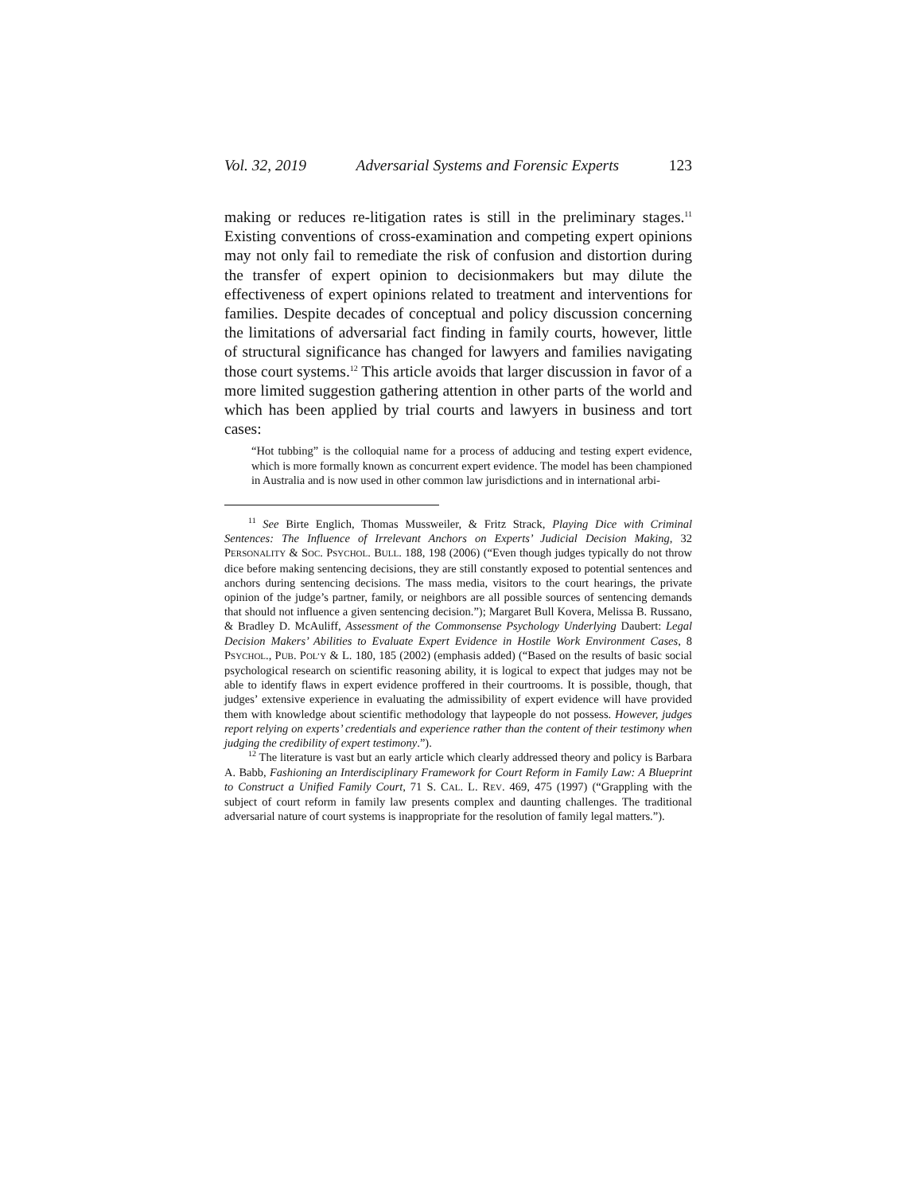Vol. 32, 2019 Adversarial Systems and Forensic Experts 123
making or reduces re-litigation rates is still in the preliminary stages.<sup>11</sup> Existing conventions of cross-examination and competing expert opinions may not only fail to remediate the risk of confusion and distortion during the transfer of expert opinion to decisionmakers but may dilute the effectiveness of expert opinions related to treatment and interventions for families. Despite decades of conceptual and policy discussion concerning the limitations of adversarial fact finding in family courts, however, little of structural significance has changed for lawyers and families navigating those court systems.<sup>12</sup> This article avoids that larger discussion in favor of a more limited suggestion gathering attention in other parts of the world and which has been applied by trial courts and lawyers in business and tort cases:
“Hot tubbing” is the colloquial name for a process of adducing and testing expert evidence, which is more formally known as concurrent expert evidence. The model has been championed in Australia and is now used in other common law jurisdictions and in international arbi-
<sup>11</sup> See Birte Englich, Thomas Mussweiler, & Fritz Strack, Playing Dice with Criminal Sentences: The Influence of Irrelevant Anchors on Experts’ Judicial Decision Making, 32 PERSONALITY & SOC. PSYCHOL. BULL. 188, 198 (2006) (“Even though judges typically do not throw dice before making sentencing decisions, they are still constantly exposed to potential sentences and anchors during sentencing decisions. The mass media, visitors to the court hearings, the private opinion of the judge’s partner, family, or neighbors are all possible sources of sentencing demands that should not influence a given sentencing decision.”); Margaret Bull Kovera, Melissa B. Russano, & Bradley D. McAuliff, Assessment of the Commonsense Psychology Underlying Daubert: Legal Decision Makers’ Abilities to Evaluate Expert Evidence in Hostile Work Environment Cases, 8 PSYCHOL., PUB. POL’Y & L. 180, 185 (2002) (emphasis added) (“Based on the results of basic social psychological research on scientific reasoning ability, it is logical to expect that judges may not be able to identify flaws in expert evidence proffered in their courtrooms. It is possible, though, that judges’ extensive experience in evaluating the admissibility of expert evidence will have provided them with knowledge about scientific methodology that laypeople do not possess. However, judges report relying on experts’ credentials and experience rather than the content of their testimony when judging the credibility of expert testimony.”).
<sup>12</sup> The literature is vast but an early article which clearly addressed theory and policy is Barbara A. Babb, Fashioning an Interdisciplinary Framework for Court Reform in Family Law: A Blueprint to Construct a Unified Family Court, 71 S. CAL. L. REV. 469, 475 (1997) (“Grappling with the subject of court reform in family law presents complex and daunting challenges. The traditional adversarial nature of court systems is inappropriate for the resolution of family legal matters.”).